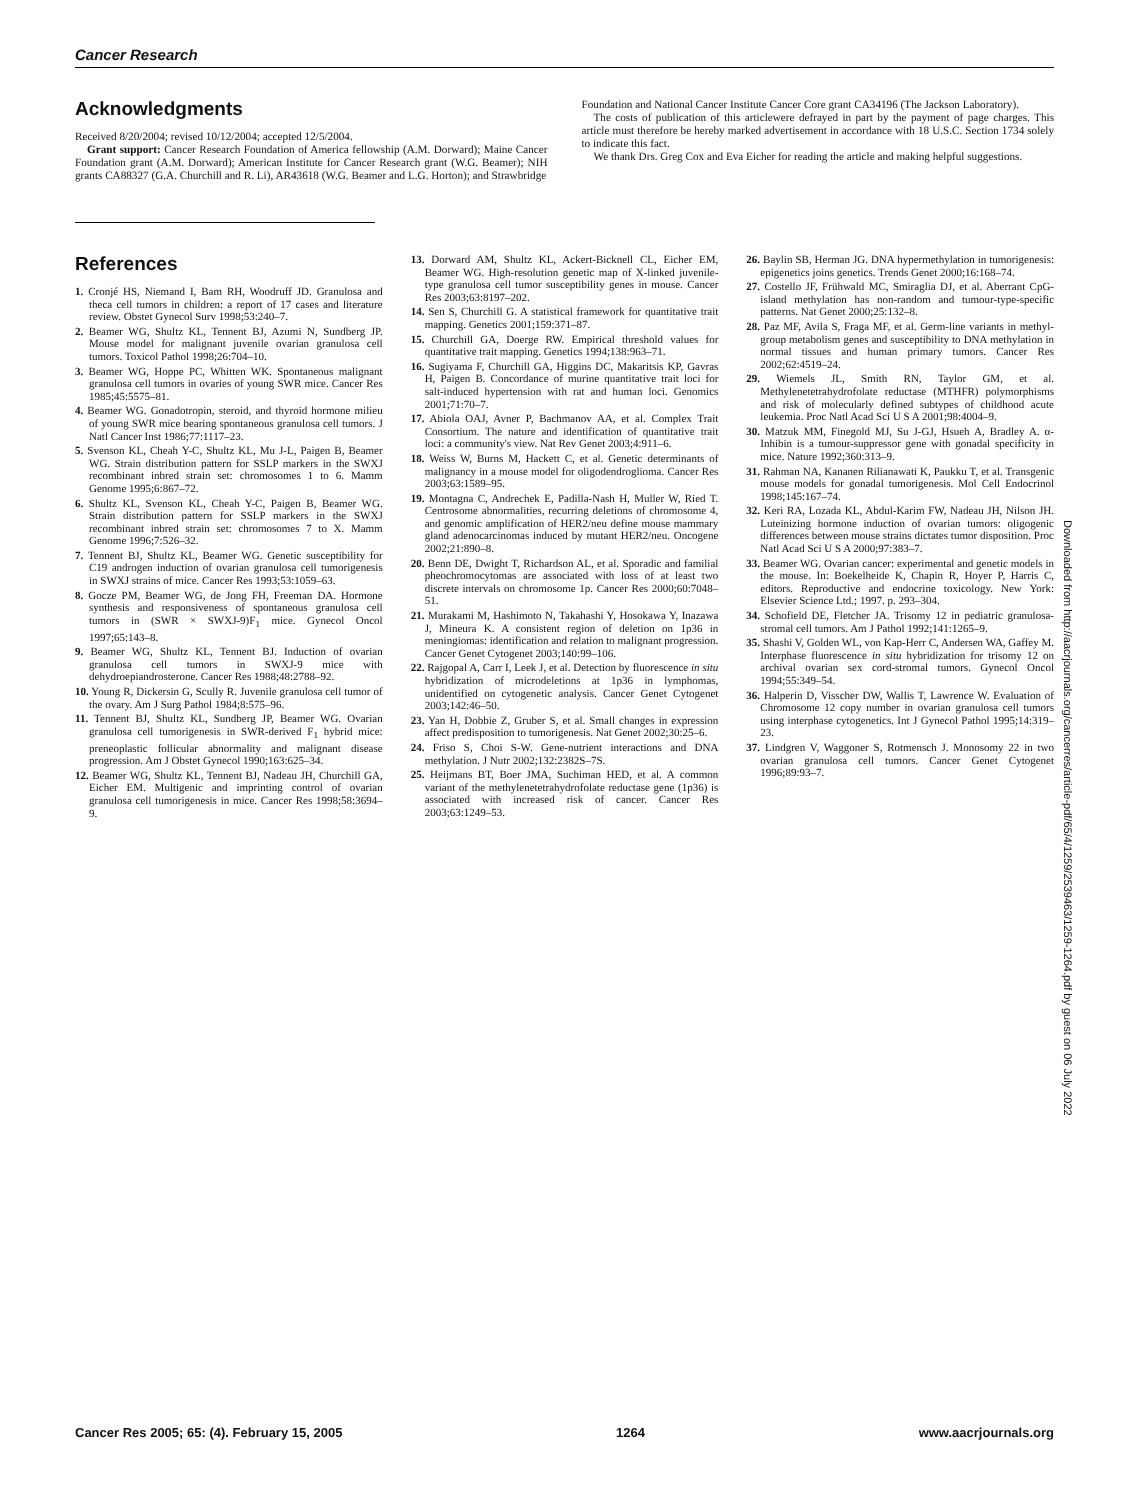Cancer Research
Acknowledgments
Received 8/20/2004; revised 10/12/2004; accepted 12/5/2004.
Grant support: Cancer Research Foundation of America fellowship (A.M. Dorward); Maine Cancer Foundation grant (A.M. Dorward); American Institute for Cancer Research grant (W.G. Beamer); NIH grants CA88327 (G.A. Churchill and R. Li), AR43618 (W.G. Beamer and L.G. Horton); and Strawbridge
Foundation and National Cancer Institute Cancer Core grant CA34196 (The Jackson Laboratory).
The costs of publication of this articlewere defrayed in part by the payment of page charges. This article must therefore be hereby marked advertisement in accordance with 18 U.S.C. Section 1734 solely to indicate this fact.
We thank Drs. Greg Cox and Eva Eicher for reading the article and making helpful suggestions.
References
1. Cronjé HS, Niemand I, Bam RH, Woodruff JD. Granulosa and theca cell tumors in children: a report of 17 cases and literature review. Obstet Gynecol Surv 1998;53:240–7.
2. Beamer WG, Shultz KL, Tennent BJ, Azumi N, Sundberg JP. Mouse model for malignant juvenile ovarian granulosa cell tumors. Toxicol Pathol 1998;26:704–10.
3. Beamer WG, Hoppe PC, Whitten WK. Spontaneous malignant granulosa cell tumors in ovaries of young SWR mice. Cancer Res 1985;45:5575–81.
4. Beamer WG. Gonadotropin, steroid, and thyroid hormone milieu of young SWR mice bearing spontaneous granulosa cell tumors. J Natl Cancer Inst 1986;77:1117–23.
5. Svenson KL, Cheah Y-C, Shultz KL, Mu J-L, Paigen B, Beamer WG. Strain distribution pattern for SSLP markers in the SWXJ recombinant inbred strain set: chromosomes 1 to 6. Mamm Genome 1995;6:867–72.
6. Shultz KL, Svenson KL, Cheah Y-C, Paigen B, Beamer WG. Strain distribution pattern for SSLP markers in the SWXJ recombinant inbred strain set: chromosomes 7 to X. Mamm Genome 1996;7:526–32.
7. Tennent BJ, Shultz KL, Beamer WG. Genetic susceptibility for C19 androgen induction of ovarian granulosa cell tumorigenesis in SWXJ strains of mice. Cancer Res 1993;53:1059–63.
8. Gocze PM, Beamer WG, de Jong FH, Freeman DA. Hormone synthesis and responsiveness of spontaneous granulosa cell tumors in (SWR × SWXJ-9)F<sub>1</sub> mice. Gynecol Oncol 1997;65:143–8.
9. Beamer WG, Shultz KL, Tennent BJ. Induction of ovarian granulosa cell tumors in SWXJ-9 mice with dehydroepiandrosterone. Cancer Res 1988;48:2788–92.
10. Young R, Dickersin G, Scully R. Juvenile granulosa cell tumor of the ovary. Am J Surg Pathol 1984;8:575–96.
11. Tennent BJ, Shultz KL, Sundberg JP, Beamer WG. Ovarian granulosa cell tumorigenesis in SWR-derived F<sub>1</sub> hybrid mice: preneoplastic follicular abnormality and malignant disease progression. Am J Obstet Gynecol 1990;163:625–34.
12. Beamer WG, Shultz KL, Tennent BJ, Nadeau JH, Churchill GA, Eicher EM. Multigenic and imprinting control of ovarian granulosa cell tumorigenesis in mice. Cancer Res 1998;58:3694–9.
13. Dorward AM, Shultz KL, Ackert-Bicknell CL, Eicher EM, Beamer WG. High-resolution genetic map of X-linked juvenile-type granulosa cell tumor susceptibility genes in mouse. Cancer Res 2003;63:8197–202.
14. Sen S, Churchill G. A statistical framework for quantitative trait mapping. Genetics 2001;159:371–87.
15. Churchill GA, Doerge RW. Empirical threshold values for quantitative trait mapping. Genetics 1994;138:963–71.
16. Sugiyama F, Churchill GA, Higgins DC, Makaritsis KP, Gavras H, Paigen B. Concordance of murine quantitative trait loci for salt-induced hypertension with rat and human loci. Genomics 2001;71:70–7.
17. Abiola OAJ, Avner P, Bachmanov AA, et al. Complex Trait Consortium. The nature and identification of quantitative trait loci: a community's view. Nat Rev Genet 2003;4:911–6.
18. Weiss W, Burns M, Hackett C, et al. Genetic determinants of malignancy in a mouse model for oligodendroglioma. Cancer Res 2003;63:1589–95.
19. Montagna C, Andrechek E, Padilla-Nash H, Muller W, Ried T. Centrosome abnormalities, recurring deletions of chromosome 4, and genomic amplification of HER2/neu define mouse mammary gland adenocarcinomas induced by mutant HER2/neu. Oncogene 2002;21:890–8.
20. Benn DE, Dwight T, Richardson AL, et al. Sporadic and familial pheochromocytomas are associated with loss of at least two discrete intervals on chromosome 1p. Cancer Res 2000;60:7048–51.
21. Murakami M, Hashimoto N, Takahashi Y, Hosokawa Y, Inazawa J, Mineura K. A consistent region of deletion on 1p36 in meningiomas: identification and relation to malignant progression. Cancer Genet Cytogenet 2003;140:99–106.
22. Rajgopal A, Carr I, Leek J, et al. Detection by fluorescence in situ hybridization of microdeletions at 1p36 in lymphomas, unidentified on cytogenetic analysis. Cancer Genet Cytogenet 2003;142:46–50.
23. Yan H, Dobbie Z, Gruber S, et al. Small changes in expression affect predisposition to tumorigenesis. Nat Genet 2002;30:25–6.
24. Friso S, Choi S-W. Gene-nutrient interactions and DNA methylation. J Nutr 2002;132:2382S–7S.
25. Heijmans BT, Boer JMA, Suchiman HED, et al. A common variant of the methylenetetrahydrofolate reductase gene (1p36) is associated with increased risk of cancer. Cancer Res 2003;63:1249–53.
26. Baylin SB, Herman JG. DNA hypermethylation in tumorigenesis: epigenetics joins genetics. Trends Genet 2000;16:168–74.
27. Costello JF, Frühwald MC, Smiraglia DJ, et al. Aberrant CpG-island methylation has non-random and tumour-type-specific patterns. Nat Genet 2000;25:132–8.
28. Paz MF, Avila S, Fraga MF, et al. Germ-line variants in methyl-group metabolism genes and susceptibility to DNA methylation in normal tissues and human primary tumors. Cancer Res 2002;62:4519–24.
29. Wiemels JL, Smith RN, Taylor GM, et al. Methylenetetrahydrofolate reductase (MTHFR) polymorphisms and risk of molecularly defined subtypes of childhood acute leukemia. Proc Natl Acad Sci U S A 2001;98:4004–9.
30. Matzuk MM, Finegold MJ, Su J-GJ, Hsueh A, Bradley A. α-Inhibin is a tumour-suppressor gene with gonadal specificity in mice. Nature 1992;360:313–9.
31. Rahman NA, Kananen Rilianawati K, Paukku T, et al. Transgenic mouse models for gonadal tumorigenesis. Mol Cell Endocrinol 1998;145:167–74.
32. Keri RA, Lozada KL, Abdul-Karim FW, Nadeau JH, Nilson JH. Luteinizing hormone induction of ovarian tumors: oligogenic differences between mouse strains dictates tumor disposition. Proc Natl Acad Sci U S A 2000;97:383–7.
33. Beamer WG. Ovarian cancer: experimental and genetic models in the mouse. In: Boekelheide K, Chapin R, Hoyer P, Harris C, editors. Reproductive and endocrine toxicology. New York: Elsevier Science Ltd.; 1997. p. 293–304.
34. Schofield DE, Fletcher JA. Trisomy 12 in pediatric granulosa-stromal cell tumors. Am J Pathol 1992;141:1265–9.
35. Shashi V, Golden WL, von Kap-Herr C, Andersen WA, Gaffey M. Interphase fluorescence in situ hybridization for trisomy 12 on archival ovarian sex cord-stromal tumors. Gynecol Oncol 1994;55:349–54.
36. Halperin D, Visscher DW, Wallis T, Lawrence W. Evaluation of Chromosome 12 copy number in ovarian granulosa cell tumors using interphase cytogenetics. Int J Gynecol Pathol 1995;14:319–23.
37. Lindgren V, Waggoner S, Rotmensch J. Monosomy 22 in two ovarian granulosa cell tumors. Cancer Genet Cytogenet 1996;89:93–7.
Downloaded from http://aacrjournals.org/cancerres/article-pdf/65/4/1259/2539463/1259-1264.pdf by guest on 06 July 2022
Cancer Res 2005; 65: (4). February 15, 2005 1264 www.aacrjournals.org